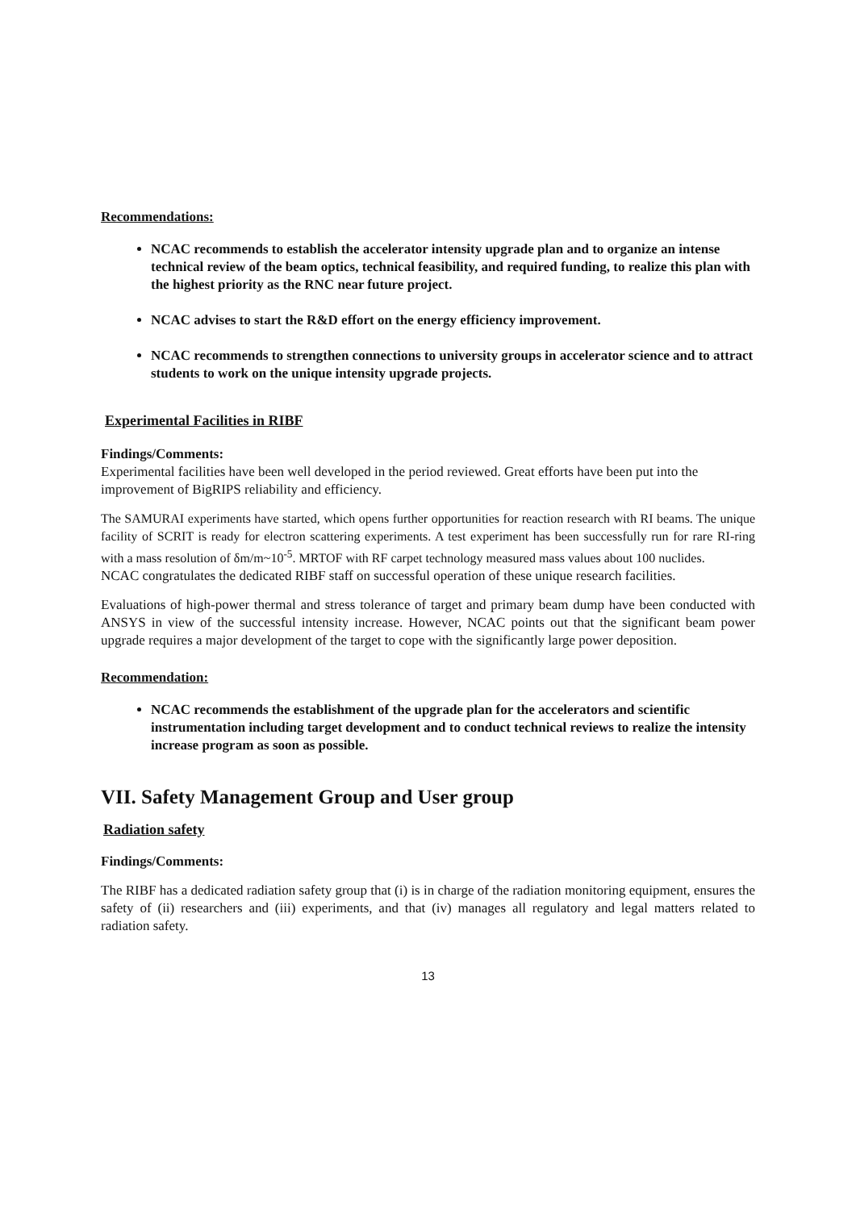Recommendations:
NCAC recommends to establish the accelerator intensity upgrade plan and to organize an intense technical review of the beam optics, technical feasibility, and required funding, to realize this plan with the highest priority as the RNC near future project.
NCAC advises to start the R&D effort on the energy efficiency improvement.
NCAC recommends to strengthen connections to university groups in accelerator science and to attract students to work on the unique intensity upgrade projects.
Experimental Facilities in RIBF
Findings/Comments:
Experimental facilities have been well developed in the period reviewed. Great efforts have been put into the improvement of BigRIPS reliability and efficiency.
The SAMURAI experiments have started, which opens further opportunities for reaction research with RI beams. The unique facility of SCRIT is ready for electron scattering experiments. A test experiment has been successfully run for rare RI-ring with a mass resolution of δm/m~10<sup>-5</sup>. MRTOF with RF carpet technology measured mass values about 100 nuclides.
NCAC congratulates the dedicated RIBF staff on successful operation of these unique research facilities.
Evaluations of high-power thermal and stress tolerance of target and primary beam dump have been conducted with ANSYS in view of the successful intensity increase. However, NCAC points out that the significant beam power upgrade requires a major development of the target to cope with the significantly large power deposition.
Recommendation:
NCAC recommends the establishment of the upgrade plan for the accelerators and scientific instrumentation including target development and to conduct technical reviews to realize the intensity increase program as soon as possible.
VII. Safety Management Group and User group
Radiation safety
Findings/Comments:
The RIBF has a dedicated radiation safety group that (i) is in charge of the radiation monitoring equipment, ensures the safety of (ii) researchers and (iii) experiments, and that (iv) manages all regulatory and legal matters related to radiation safety.
13